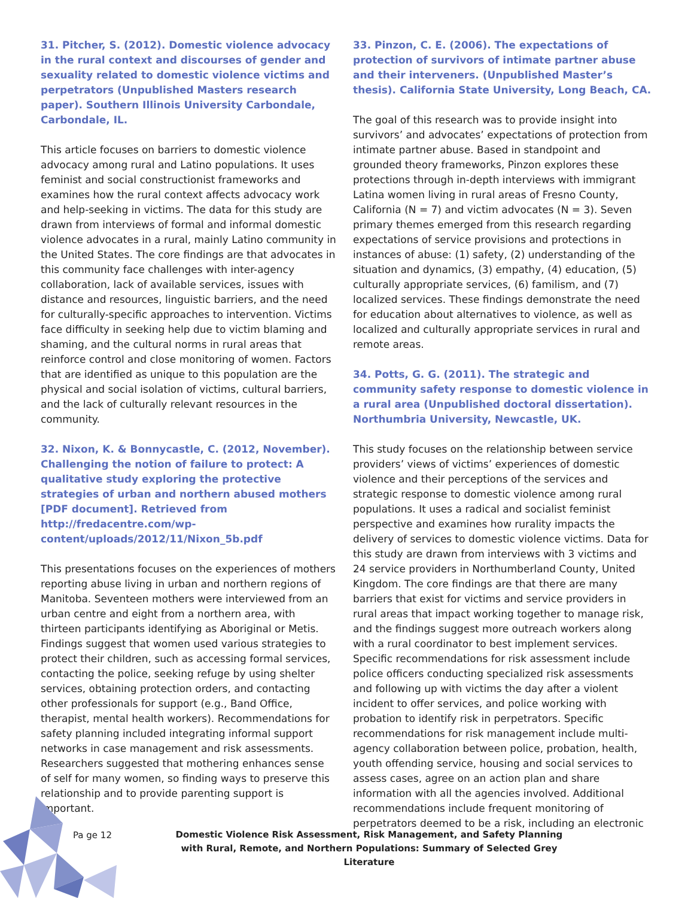31. Pitcher, S. (2012). Domestic violence advocacy in the rural context and discourses of gender and sexuality related to domestic violence victims and perpetrators (Unpublished Masters research paper). Southern Illinois University Carbondale, Carbondale, IL.
This article focuses on barriers to domestic violence advocacy among rural and Latino populations. It uses feminist and social constructionist frameworks and examines how the rural context affects advocacy work and help-seeking in victims. The data for this study are drawn from interviews of formal and informal domestic violence advocates in a rural, mainly Latino community in the United States. The core findings are that advocates in this community face challenges with inter-agency collaboration, lack of available services, issues with distance and resources, linguistic barriers, and the need for culturally-specific approaches to intervention. Victims face difficulty in seeking help due to victim blaming and shaming, and the cultural norms in rural areas that reinforce control and close monitoring of women. Factors that are identified as unique to this population are the physical and social isolation of victims, cultural barriers, and the lack of culturally relevant resources in the community.
32. Nixon, K. & Bonnycastle, C. (2012, November). Challenging the notion of failure to protect: A qualitative study exploring the protective strategies of urban and northern abused mothers [PDF document]. Retrieved from http://fredacentre.com/wp-content/uploads/2012/11/Nixon_5b.pdf
This presentations focuses on the experiences of mothers reporting abuse living in urban and northern regions of Manitoba. Seventeen mothers were interviewed from an urban centre and eight from a northern area, with thirteen participants identifying as Aboriginal or Metis. Findings suggest that women used various strategies to protect their children, such as accessing formal services, contacting the police, seeking refuge by using shelter services, obtaining protection orders, and contacting other professionals for support (e.g., Band Office, therapist, mental health workers). Recommendations for safety planning included integrating informal support networks in case management and risk assessments. Researchers suggested that mothering enhances sense of self for many women, so finding ways to preserve this relationship and to provide parenting support is important.
33. Pinzon, C. E. (2006). The expectations of protection of survivors of intimate partner abuse and their interveners. (Unpublished Master’s thesis). California State University, Long Beach, CA.
The goal of this research was to provide insight into survivors’ and advocates’ expectations of protection from intimate partner abuse. Based in standpoint and grounded theory frameworks, Pinzon explores these protections through in-depth interviews with immigrant Latina women living in rural areas of Fresno County, California (N = 7) and victim advocates (N = 3). Seven primary themes emerged from this research regarding expectations of service provisions and protections in instances of abuse: (1) safety, (2) understanding of the situation and dynamics, (3) empathy, (4) education, (5) culturally appropriate services, (6) familism, and (7) localized services. These findings demonstrate the need for education about alternatives to violence, as well as localized and culturally appropriate services in rural and remote areas.
34. Potts, G. G. (2011). The strategic and community safety response to domestic violence in a rural area (Unpublished doctoral dissertation). Northumbria University, Newcastle, UK.
This study focuses on the relationship between service providers’ views of victims’ experiences of domestic violence and their perceptions of the services and strategic response to domestic violence among rural populations. It uses a radical and socialist feminist perspective and examines how rurality impacts the delivery of services to domestic violence victims. Data for this study are drawn from interviews with 3 victims and 24 service providers in Northumberland County, United Kingdom. The core findings are that there are many barriers that exist for victims and service providers in rural areas that impact working together to manage risk, and the findings suggest more outreach workers along with a rural coordinator to best implement services. Specific recommendations for risk assessment include police officers conducting specialized risk assessments and following up with victims the day after a violent incident to offer services, and police working with probation to identify risk in perpetrators. Specific recommendations for risk management include multi-agency collaboration between police, probation, health, youth offending service, housing and social services to assess cases, agree on an action plan and share information with all the agencies involved. Additional recommendations include frequent monitoring of perpetrators deemed to be a risk, including an electronic
Pa ge 12
Domestic Violence Risk Assessment, Risk Management, and Safety Planning with Rural, Remote, and Northern Populations: Summary of Selected Grey Literature